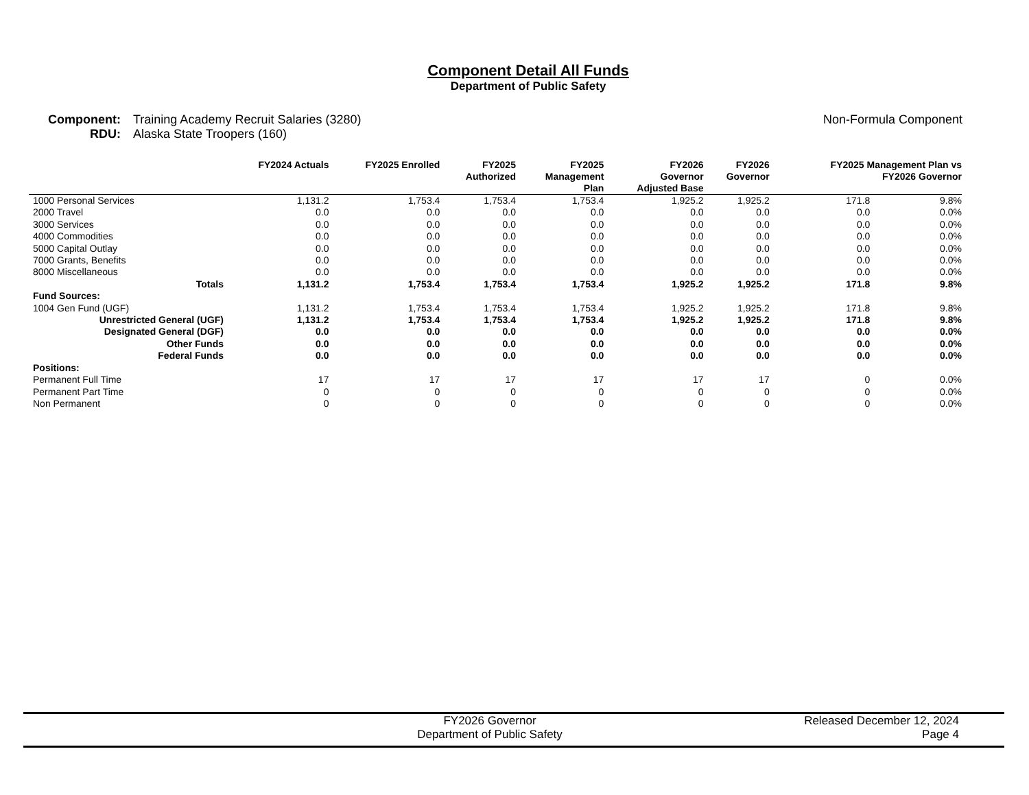Component Detail All Funds
Department of Public Safety
Component: Training Academy Recruit Salaries (3280)
RDU: Alaska State Troopers (160)
Non-Formula Component
| | FY2024 Actuals | FY2025 Enrolled | FY2025 Authorized | FY2025 Management Plan | FY2026 Governor Adjusted Base | FY2026 Governor | FY2025 Management Plan vs FY2026 Governor | |
| --- | --- | --- | --- | --- | --- | --- | --- | --- |
| 1000 Personal Services | 1,131.2 | 1,753.4 | 1,753.4 | 1,753.4 | 1,925.2 | 1,925.2 | 171.8 | 9.8% |
| 2000 Travel | 0.0 | 0.0 | 0.0 | 0.0 | 0.0 | 0.0 | 0.0 | 0.0% |
| 3000 Services | 0.0 | 0.0 | 0.0 | 0.0 | 0.0 | 0.0 | 0.0 | 0.0% |
| 4000 Commodities | 0.0 | 0.0 | 0.0 | 0.0 | 0.0 | 0.0 | 0.0 | 0.0% |
| 5000 Capital Outlay | 0.0 | 0.0 | 0.0 | 0.0 | 0.0 | 0.0 | 0.0 | 0.0% |
| 7000 Grants, Benefits | 0.0 | 0.0 | 0.0 | 0.0 | 0.0 | 0.0 | 0.0 | 0.0% |
| 8000 Miscellaneous | 0.0 | 0.0 | 0.0 | 0.0 | 0.0 | 0.0 | 0.0 | 0.0% |
| Totals | 1,131.2 | 1,753.4 | 1,753.4 | 1,753.4 | 1,925.2 | 1,925.2 | 171.8 | 9.8% |
| Fund Sources: | | | | | | | | |
| 1004 Gen Fund (UGF) | 1,131.2 | 1,753.4 | 1,753.4 | 1,753.4 | 1,925.2 | 1,925.2 | 171.8 | 9.8% |
| Unrestricted General (UGF) | 1,131.2 | 1,753.4 | 1,753.4 | 1,753.4 | 1,925.2 | 1,925.2 | 171.8 | 9.8% |
| Designated General (DGF) | 0.0 | 0.0 | 0.0 | 0.0 | 0.0 | 0.0 | 0.0 | 0.0% |
| Other Funds | 0.0 | 0.0 | 0.0 | 0.0 | 0.0 | 0.0 | 0.0 | 0.0% |
| Federal Funds | 0.0 | 0.0 | 0.0 | 0.0 | 0.0 | 0.0 | 0.0 | 0.0% |
| Positions: | | | | | | | | |
| Permanent Full Time | 17 | 17 | 17 | 17 | 17 | 17 | 0 | 0.0% |
| Permanent Part Time | 0 | 0 | 0 | 0 | 0 | 0 | 0 | 0.0% |
| Non Permanent | 0 | 0 | 0 | 0 | 0 | 0 | 0 | 0.0% |
FY2026 Governor
Department of Public Safety
Released December 12, 2024
Page 4